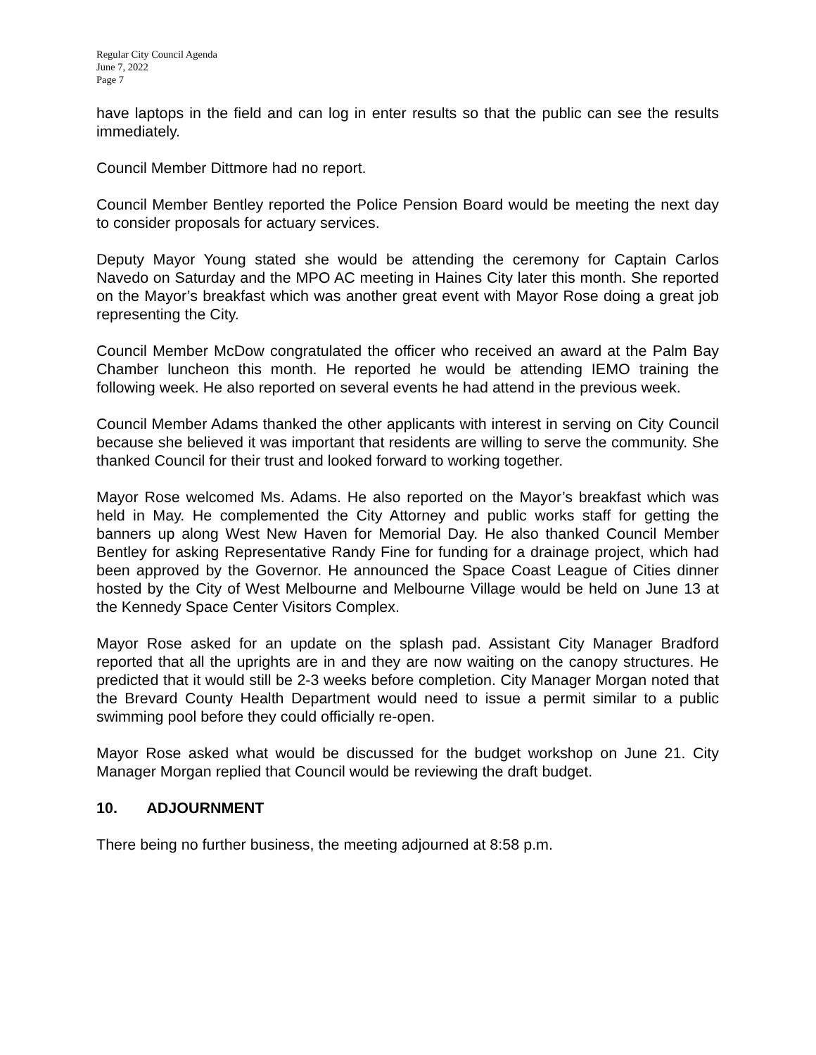Regular City Council Agenda
June 7, 2022
Page 7
have laptops in the field and can log in enter results so that the public can see the results immediately.
Council Member Dittmore had no report.
Council Member Bentley reported the Police Pension Board would be meeting the next day to consider proposals for actuary services.
Deputy Mayor Young stated she would be attending the ceremony for Captain Carlos Navedo on Saturday and the MPO AC meeting in Haines City later this month. She reported on the Mayor’s breakfast which was another great event with Mayor Rose doing a great job representing the City.
Council Member McDow congratulated the officer who received an award at the Palm Bay Chamber luncheon this month. He reported he would be attending IEMO training the following week. He also reported on several events he had attend in the previous week.
Council Member Adams thanked the other applicants with interest in serving on City Council because she believed it was important that residents are willing to serve the community. She thanked Council for their trust and looked forward to working together.
Mayor Rose welcomed Ms. Adams. He also reported on the Mayor’s breakfast which was held in May. He complemented the City Attorney and public works staff for getting the banners up along West New Haven for Memorial Day. He also thanked Council Member Bentley for asking Representative Randy Fine for funding for a drainage project, which had been approved by the Governor. He announced the Space Coast League of Cities dinner hosted by the City of West Melbourne and Melbourne Village would be held on June 13 at the Kennedy Space Center Visitors Complex.
Mayor Rose asked for an update on the splash pad. Assistant City Manager Bradford reported that all the uprights are in and they are now waiting on the canopy structures. He predicted that it would still be 2-3 weeks before completion. City Manager Morgan noted that the Brevard County Health Department would need to issue a permit similar to a public swimming pool before they could officially re-open.
Mayor Rose asked what would be discussed for the budget workshop on June 21. City Manager Morgan replied that Council would be reviewing the draft budget.
10. ADJOURNMENT
There being no further business, the meeting adjourned at 8:58 p.m.